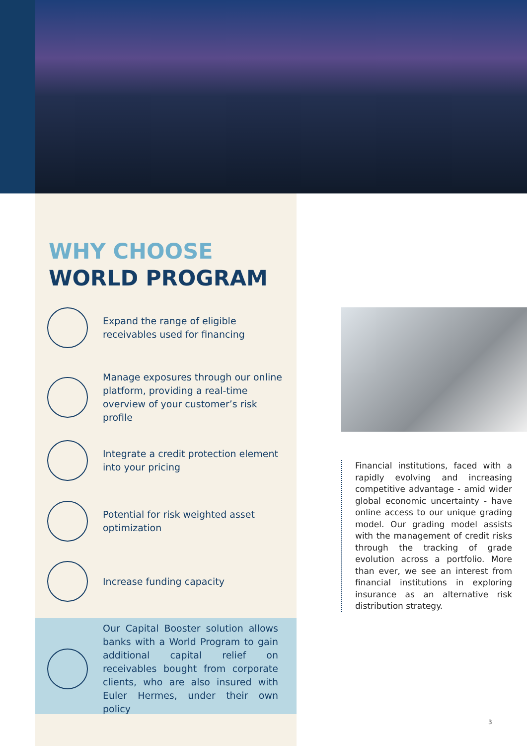WHY CHOOSE
WORLD PROGRAM
Expand the range of eligible receivables used for financing
Manage exposures through our online platform, providing a real-time overview of your customer’s risk profile
Integrate a credit protection element into your pricing
Potential for risk weighted asset optimization
Increase funding capacity
Our Capital Booster solution allows banks with a World Program to gain additional capital relief on receivables bought from corporate clients, who are also insured with Euler Hermes, under their own policy
Financial institutions, faced with a rapidly evolving and increasing competitive advantage - amid wider global economic uncertainty - have online access to our unique grading model. Our grading model assists with the management of credit risks through the tracking of grade evolution across a portfolio. More than ever, we see an interest from financial institutions in exploring insurance as an alternative risk distribution strategy.
3